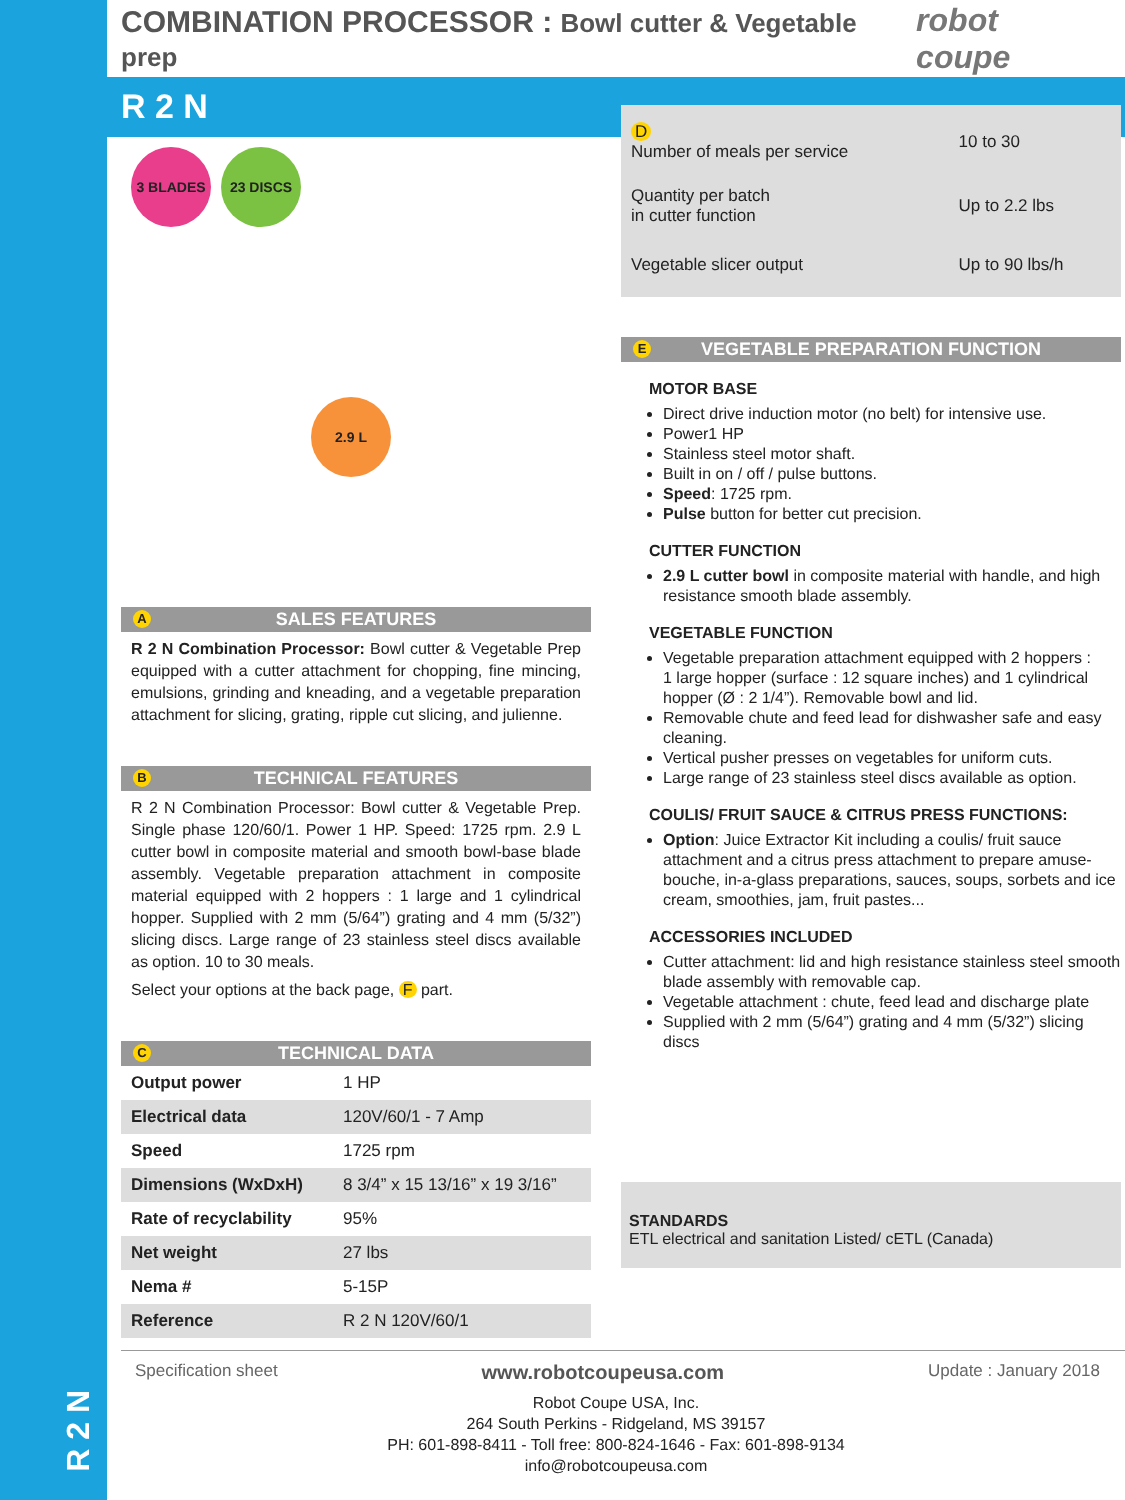R 2 N
COMBINATION PROCESSOR : Bowl cutter & Vegetable prep
robot coupe
R 2 N
3 BLADES
23 DISCS
2.9 L
A SALES FEATURES
R 2 N Combination Processor: Bowl cutter & Vegetable Prep equipped with a cutter attachment for chopping, fine mincing, emulsions, grinding and kneading, and a vegetable preparation attachment for slicing, grating, ripple cut slicing, and julienne.
B TECHNICAL FEATURES
R 2 N Combination Processor: Bowl cutter & Vegetable Prep. Single phase 120/60/1. Power 1 HP. Speed: 1725 rpm. 2.9 L cutter bowl in composite material and smooth bowl-base blade assembly. Vegetable preparation attachment in composite material equipped with 2 hoppers : 1 large and 1 cylindrical hopper. Supplied with 2 mm (5/64”) grating and 4 mm (5/32”) slicing discs. Large range of 23 stainless steel discs available as option. 10 to 30 meals.
Select your options at the back page, F part.
C TECHNICAL DATA
| Output power | 1 HP |
| Electrical data | 120V/60/1 - 7 Amp |
| Speed | 1725 rpm |
| Dimensions (WxDxH) | 8 3/4” x 15 13/16” x 19 3/16” |
| Rate of recyclability | 95% |
| Net weight | 27 lbs |
| Nema # | 5-15P |
| Reference | R 2 N 120V/60/1 |
| D Number of meals per service | 10 to 30 |
| Quantity per batch in cutter function | Up to 2.2 lbs |
| Vegetable slicer output | Up to 90 lbs/h |
E VEGETABLE PREPARATION FUNCTION
MOTOR BASE
Direct drive induction motor (no belt) for intensive use.
Power1 HP
Stainless steel motor shaft.
Built in on / off / pulse buttons.
Speed: 1725 rpm.
Pulse button for better cut precision.
CUTTER FUNCTION
2.9 L cutter bowl in composite material with handle, and high resistance smooth blade assembly.
VEGETABLE FUNCTION
Vegetable preparation attachment equipped with 2 hoppers :
1 large hopper (surface : 12 square inches) and 1 cylindrical hopper (Ø : 2 1/4”). Removable bowl and lid.
Removable chute and feed lead for dishwasher safe and easy cleaning.
Vertical pusher presses on vegetables for uniform cuts.
Large range of 23 stainless steel discs available as option.
COULIS/ FRUIT SAUCE & CITRUS PRESS FUNCTIONS:
Option: Juice Extractor Kit including a coulis/ fruit sauce attachment and a citrus press attachment to prepare amuse-bouche, in-a-glass preparations, sauces, soups, sorbets and ice cream, smoothies, jam, fruit pastes...
ACCESSORIES INCLUDED
Cutter attachment: lid and high resistance stainless steel smooth blade assembly with removable cap.
Vegetable attachment : chute, feed lead and discharge plate
Supplied with 2 mm (5/64”) grating and 4 mm (5/32”) slicing discs
STANDARDS
ETL electrical and sanitation Listed/ cETL (Canada)
Specification sheet www.robotcoupeusa.com Update : January 2018
Robot Coupe USA, Inc.
264 South Perkins - Ridgeland, MS 39157
PH: 601-898-8411 - Toll free: 800-824-1646 - Fax: 601-898-9134
info@robotcoupeusa.com